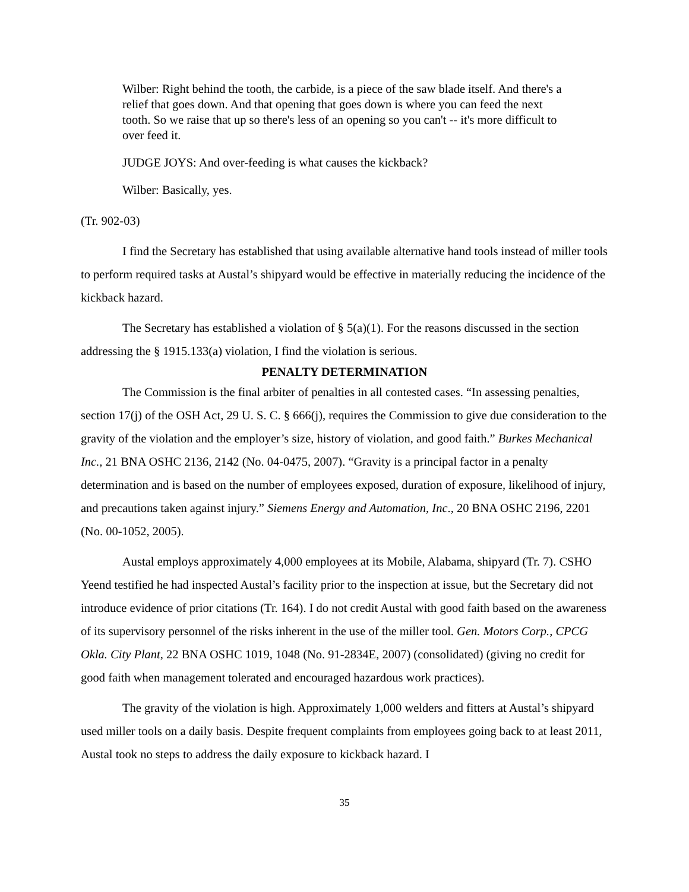Wilber: Right behind the tooth, the carbide, is a piece of the saw blade itself. And there's a relief that goes down. And that opening that goes down is where you can feed the next tooth. So we raise that up so there's less of an opening so you can't -- it's more difficult to over feed it.
JUDGE JOYS: And over-feeding is what causes the kickback?
Wilber: Basically, yes.
(Tr. 902-03)
I find the Secretary has established that using available alternative hand tools instead of miller tools to perform required tasks at Austal’s shipyard would be effective in materially reducing the incidence of the kickback hazard.
The Secretary has established a violation of § 5(a)(1). For the reasons discussed in the section addressing the § 1915.133(a) violation, I find the violation is serious.
PENALTY DETERMINATION
The Commission is the final arbiter of penalties in all contested cases. “In assessing penalties, section 17(j) of the OSH Act, 29 U. S. C. § 666(j), requires the Commission to give due consideration to the gravity of the violation and the employer’s size, history of violation, and good faith.” Burkes Mechanical Inc., 21 BNA OSHC 2136, 2142 (No. 04-0475, 2007). “Gravity is a principal factor in a penalty determination and is based on the number of employees exposed, duration of exposure, likelihood of injury, and precautions taken against injury.” Siemens Energy and Automation, Inc., 20 BNA OSHC 2196, 2201 (No. 00-1052, 2005).
Austal employs approximately 4,000 employees at its Mobile, Alabama, shipyard (Tr. 7). CSHO Yeend testified he had inspected Austal’s facility prior to the inspection at issue, but the Secretary did not introduce evidence of prior citations (Tr. 164). I do not credit Austal with good faith based on the awareness of its supervisory personnel of the risks inherent in the use of the miller tool. Gen. Motors Corp., CPCG Okla. City Plant, 22 BNA OSHC 1019, 1048 (No. 91-2834E, 2007) (consolidated) (giving no credit for good faith when management tolerated and encouraged hazardous work practices).
The gravity of the violation is high. Approximately 1,000 welders and fitters at Austal’s shipyard used miller tools on a daily basis. Despite frequent complaints from employees going back to at least 2011, Austal took no steps to address the daily exposure to kickback hazard. I
35